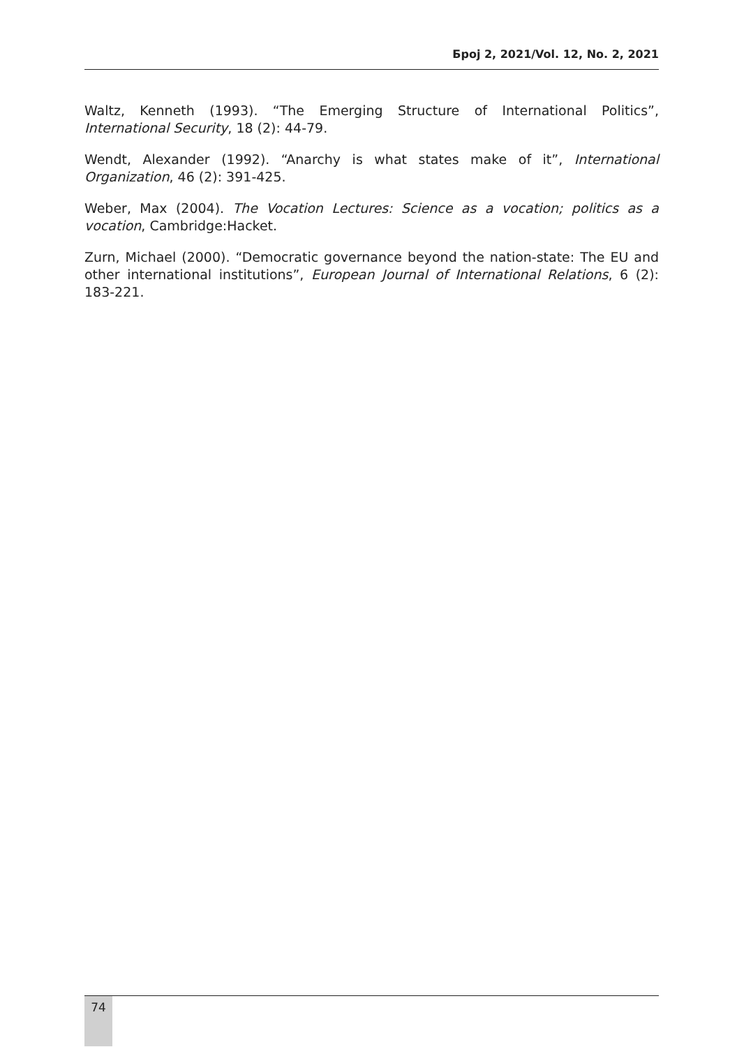Број 2, 2021/Vol. 12, No. 2, 2021
Waltz, Kenneth (1993). “The Emerging Structure of International Politics”, International Security, 18 (2): 44-79.
Wendt, Alexander (1992). “Anarchy is what states make of it”, International Organization, 46 (2): 391-425.
Weber, Max (2004). The Vocation Lectures: Science as a vocation; politics as a vocation, Cambridge:Hacket.
Zurn, Michael (2000). “Democratic governance beyond the nation-state: The EU and other international institutions”, European Journal of International Relations, 6 (2): 183-221.
74